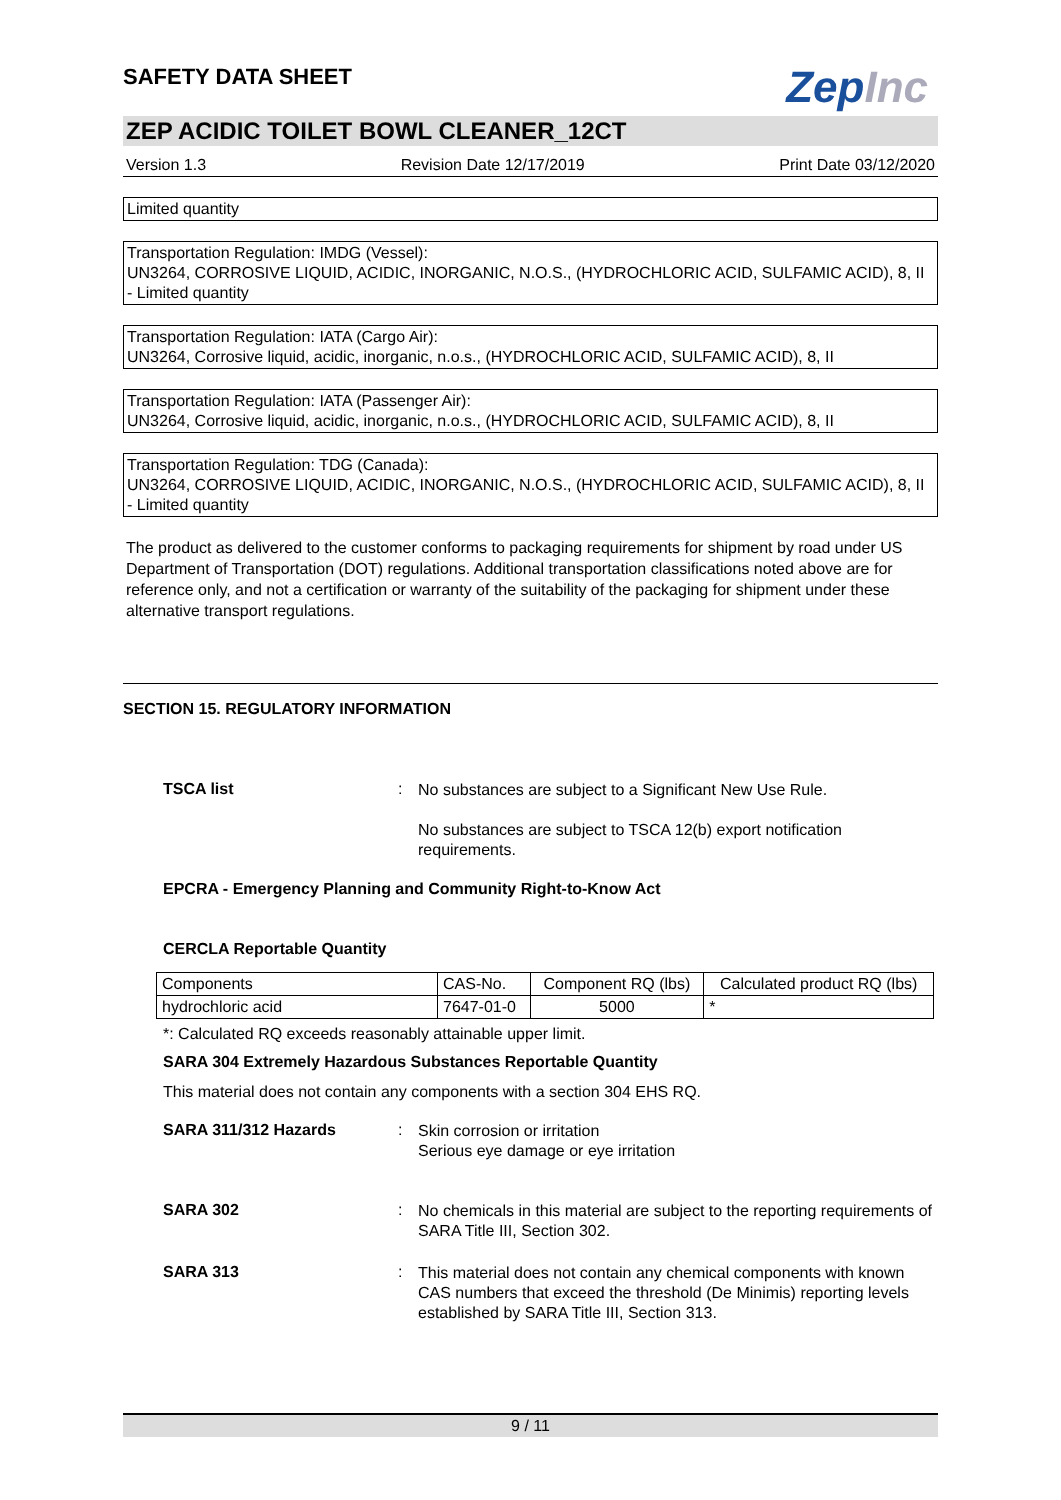SAFETY DATA SHEET
ZepInc
ZEP ACIDIC TOILET BOWL CLEANER_12CT
Version 1.3 Revision Date 12/17/2019 Print Date 03/12/2020
Limited quantity
Transportation Regulation: IMDG (Vessel):
UN3264, CORROSIVE LIQUID, ACIDIC, INORGANIC, N.O.S., (HYDROCHLORIC ACID, SULFAMIC ACID), 8, II - Limited quantity
Transportation Regulation: IATA (Cargo Air):
UN3264, Corrosive liquid, acidic, inorganic, n.o.s., (HYDROCHLORIC ACID, SULFAMIC ACID), 8, II
Transportation Regulation: IATA (Passenger Air):
UN3264, Corrosive liquid, acidic, inorganic, n.o.s., (HYDROCHLORIC ACID, SULFAMIC ACID), 8, II
Transportation Regulation: TDG (Canada):
UN3264, CORROSIVE LIQUID, ACIDIC, INORGANIC, N.O.S., (HYDROCHLORIC ACID, SULFAMIC ACID), 8, II - Limited quantity
The product as delivered to the customer conforms to packaging requirements for shipment by road under US Department of Transportation (DOT) regulations. Additional transportation classifications noted above are for reference only, and not a certification or warranty of the suitability of the packaging for shipment under these alternative transport regulations.
SECTION 15. REGULATORY INFORMATION
TSCA list :
No substances are subject to a Significant New Use Rule.
No substances are subject to TSCA 12(b) export notification requirements.
EPCRA - Emergency Planning and Community Right-to-Know Act
CERCLA Reportable Quantity
| Components | CAS-No. | Component RQ (lbs) | Calculated product RQ (lbs) |
| --- | --- | --- | --- |
| hydrochloric acid | 7647-01-0 | 5000 | * |
*: Calculated RQ exceeds reasonably attainable upper limit.
SARA 304 Extremely Hazardous Substances Reportable Quantity
This material does not contain any components with a section 304 EHS RQ.
SARA 311/312 Hazards :
Skin corrosion or irritation
Serious eye damage or eye irritation
SARA 302 :
No chemicals in this material are subject to the reporting requirements of SARA Title III, Section 302.
SARA 313 :
This material does not contain any chemical components with known CAS numbers that exceed the threshold (De Minimis) reporting levels established by SARA Title III, Section 313.
9 / 11